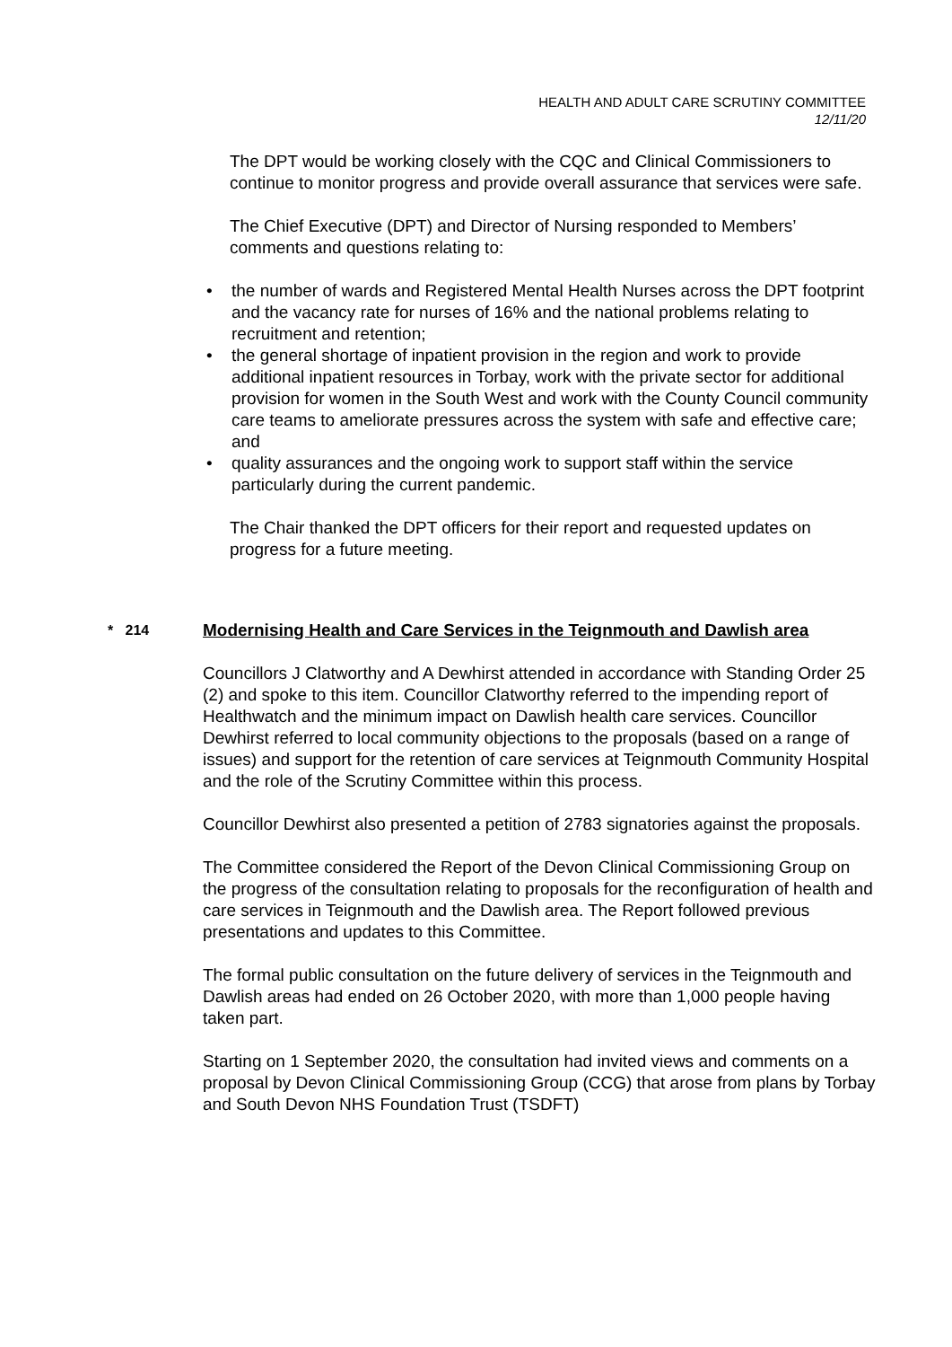HEALTH AND ADULT CARE SCRUTINY COMMITTEE
12/11/20
The DPT would be working closely with the CQC and Clinical Commissioners to continue to monitor progress and provide overall assurance that services were safe.
The Chief Executive (DPT) and Director of Nursing responded to Members’ comments and questions relating to:
• the number of wards and Registered Mental Health Nurses across the DPT footprint and the vacancy rate for nurses of 16% and the national problems relating to recruitment and retention;
• the general shortage of inpatient provision in the region and work to provide additional inpatient resources in Torbay, work with the private sector for additional provision for women in the South West and work with the County Council community care teams to ameliorate pressures across the system with safe and effective care; and
• quality assurances and the ongoing work to support staff within the service particularly during the current pandemic.
The Chair thanked the DPT officers for their report and requested updates on progress for a future meeting.
* 214
Modernising Health and Care Services in the Teignmouth and Dawlish area
Councillors J Clatworthy and A Dewhirst attended in accordance with Standing Order 25 (2) and spoke to this item. Councillor Clatworthy referred to the impending report of Healthwatch and the minimum impact on Dawlish health care services. Councillor Dewhirst referred to local community objections to the proposals (based on a range of issues) and support for the retention of care services at Teignmouth Community Hospital and the role of the Scrutiny Committee within this process.
Councillor Dewhirst also presented a petition of 2783 signatories against the proposals.
The Committee considered the Report of the Devon Clinical Commissioning Group on the progress of the consultation relating to proposals for the reconfiguration of health and care services in Teignmouth and the Dawlish area. The Report followed previous presentations and updates to this Committee.
The formal public consultation on the future delivery of services in the Teignmouth and Dawlish areas had ended on 26 October 2020, with more than 1,000 people having taken part.
Starting on 1 September 2020, the consultation had invited views and comments on a proposal by Devon Clinical Commissioning Group (CCG) that arose from plans by Torbay and South Devon NHS Foundation Trust (TSDFT)